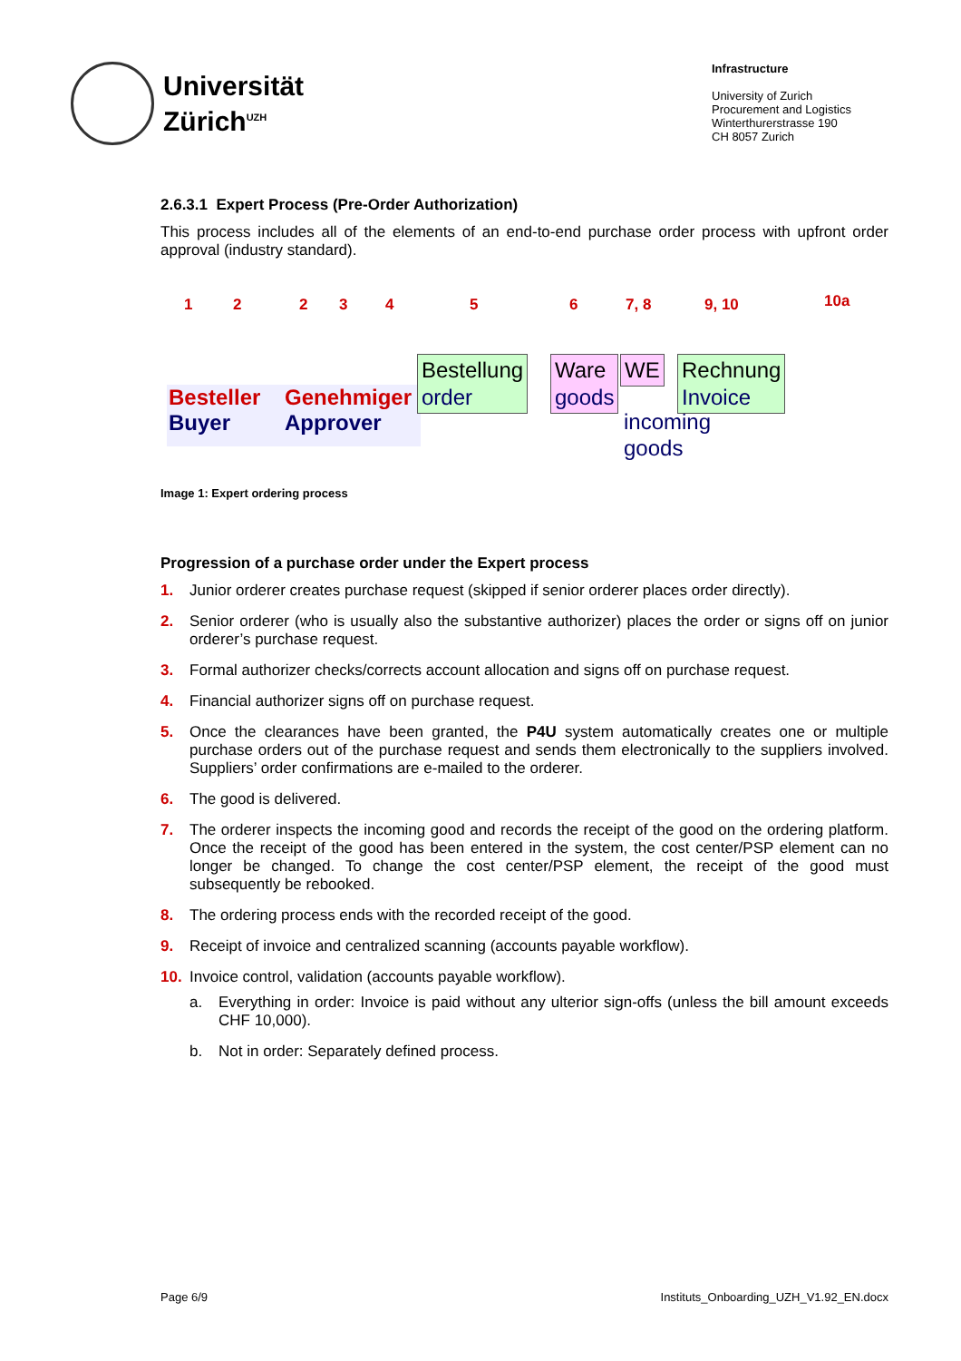Universität
Zürich<sup>UZH</sup>
Infrastructure
University of Zurich
Procurement and Logistics
Winterthurerstrasse 190
CH 8057 Zurich
2.6.3.1 Expert Process (Pre-Order Authorization)
This process includes all of the elements of an end-to-end purchase order process with upfront order approval (industry standard).
1 2 2 3 4 5 6 7, 8 9, 10 10a
Besteller
Buyer
Genehmiger
Approver
Bestellung
order
Ware
goods
WE
incoming
goods
Rechnung
Invoice
Image 1: Expert ordering process
Progression of a purchase order under the Expert process
1. Junior orderer creates purchase request (skipped if senior orderer places order directly).
2. Senior orderer (who is usually also the substantive authorizer) places the order or signs off on junior orderer’s purchase request.
3. Formal authorizer checks/corrects account allocation and signs off on purchase request.
4. Financial authorizer signs off on purchase request.
5. Once the clearances have been granted, the P4U system automatically creates one or multiple purchase orders out of the purchase request and sends them electronically to the suppliers involved. Suppliers’ order confirmations are e-mailed to the orderer.
6. The good is delivered.
7. The orderer inspects the incoming good and records the receipt of the good on the ordering platform. Once the receipt of the good has been entered in the system, the cost center/PSP element can no longer be changed. To change the cost center/PSP element, the receipt of the good must subsequently be rebooked.
8. The ordering process ends with the recorded receipt of the good.
9. Receipt of invoice and centralized scanning (accounts payable workflow).
10. Invoice control, validation (accounts payable workflow).
a. Everything in order: Invoice is paid without any ulterior sign-offs (unless the bill amount exceeds CHF 10,000).
b. Not in order: Separately defined process.
Page 6/9 Instituts_Onboarding_UZH_V1.92_EN.docx